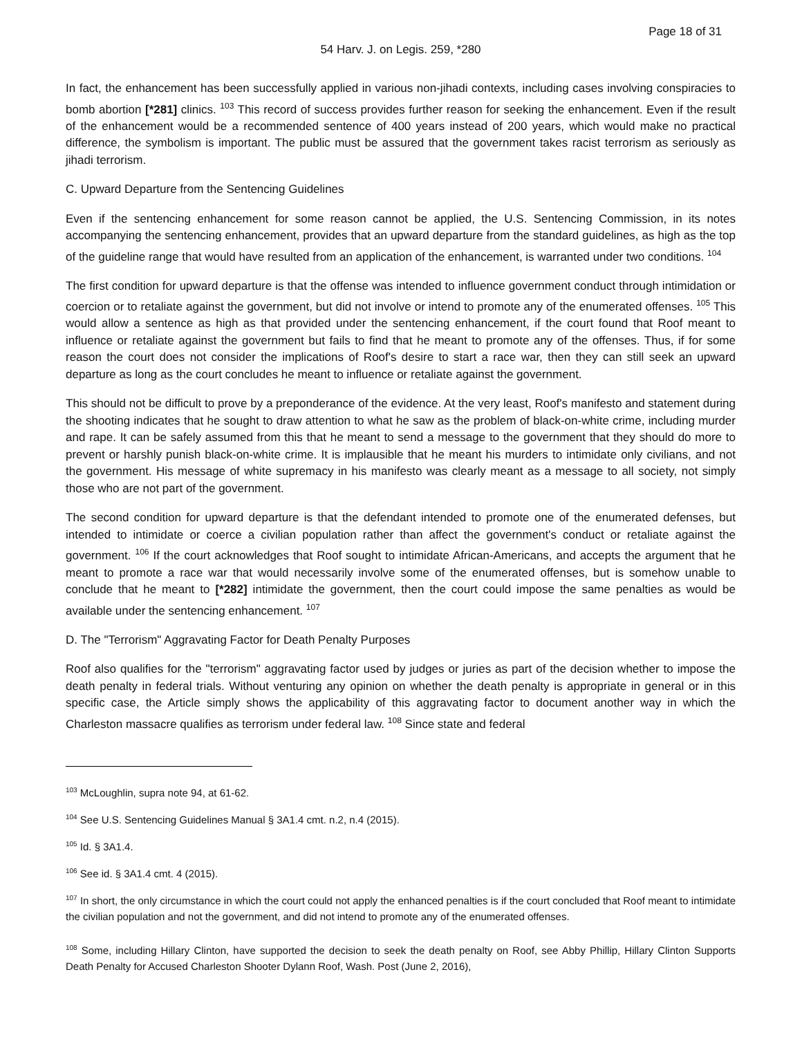Page 18 of 31
54 Harv. J. on Legis. 259, *280
In fact, the enhancement has been successfully applied in various non-jihadi contexts, including cases involving conspiracies to bomb abortion [*281] clinics. <sup>103</sup> This record of success provides further reason for seeking the enhancement. Even if the result of the enhancement would be a recommended sentence of 400 years instead of 200 years, which would make no practical difference, the symbolism is important. The public must be assured that the government takes racist terrorism as seriously as jihadi terrorism.
C. Upward Departure from the Sentencing Guidelines
Even if the sentencing enhancement for some reason cannot be applied, the U.S. Sentencing Commission, in its notes accompanying the sentencing enhancement, provides that an upward departure from the standard guidelines, as high as the top of the guideline range that would have resulted from an application of the enhancement, is warranted under two conditions. <sup>104</sup>
The first condition for upward departure is that the offense was intended to influence government conduct through intimidation or coercion or to retaliate against the government, but did not involve or intend to promote any of the enumerated offenses. <sup>105</sup> This would allow a sentence as high as that provided under the sentencing enhancement, if the court found that Roof meant to influence or retaliate against the government but fails to find that he meant to promote any of the offenses. Thus, if for some reason the court does not consider the implications of Roof's desire to start a race war, then they can still seek an upward departure as long as the court concludes he meant to influence or retaliate against the government.
This should not be difficult to prove by a preponderance of the evidence. At the very least, Roof's manifesto and statement during the shooting indicates that he sought to draw attention to what he saw as the problem of black-on-white crime, including murder and rape. It can be safely assumed from this that he meant to send a message to the government that they should do more to prevent or harshly punish black-on-white crime. It is implausible that he meant his murders to intimidate only civilians, and not the government. His message of white supremacy in his manifesto was clearly meant as a message to all society, not simply those who are not part of the government.
The second condition for upward departure is that the defendant intended to promote one of the enumerated defenses, but intended to intimidate or coerce a civilian population rather than affect the government's conduct or retaliate against the government. <sup>106</sup> If the court acknowledges that Roof sought to intimidate African-Americans, and accepts the argument that he meant to promote a race war that would necessarily involve some of the enumerated offenses, but is somehow unable to conclude that he meant to [*282] intimidate the government, then the court could impose the same penalties as would be available under the sentencing enhancement. <sup>107</sup>
D. The "Terrorism" Aggravating Factor for Death Penalty Purposes
Roof also qualifies for the "terrorism" aggravating factor used by judges or juries as part of the decision whether to impose the death penalty in federal trials. Without venturing any opinion on whether the death penalty is appropriate in general or in this specific case, the Article simply shows the applicability of this aggravating factor to document another way in which the Charleston massacre qualifies as terrorism under federal law. <sup>108</sup> Since state and federal
<sup>103</sup> McLoughlin, supra note 94, at 61-62.
<sup>104</sup> See U.S. Sentencing Guidelines Manual § 3A1.4 cmt. n.2, n.4 (2015).
<sup>105</sup> Id. § 3A1.4.
<sup>106</sup> See id. § 3A1.4 cmt. 4 (2015).
<sup>107</sup> In short, the only circumstance in which the court could not apply the enhanced penalties is if the court concluded that Roof meant to intimidate the civilian population and not the government, and did not intend to promote any of the enumerated offenses.
<sup>108</sup> Some, including Hillary Clinton, have supported the decision to seek the death penalty on Roof, see Abby Phillip, Hillary Clinton Supports Death Penalty for Accused Charleston Shooter Dylann Roof, Wash. Post (June 2, 2016),